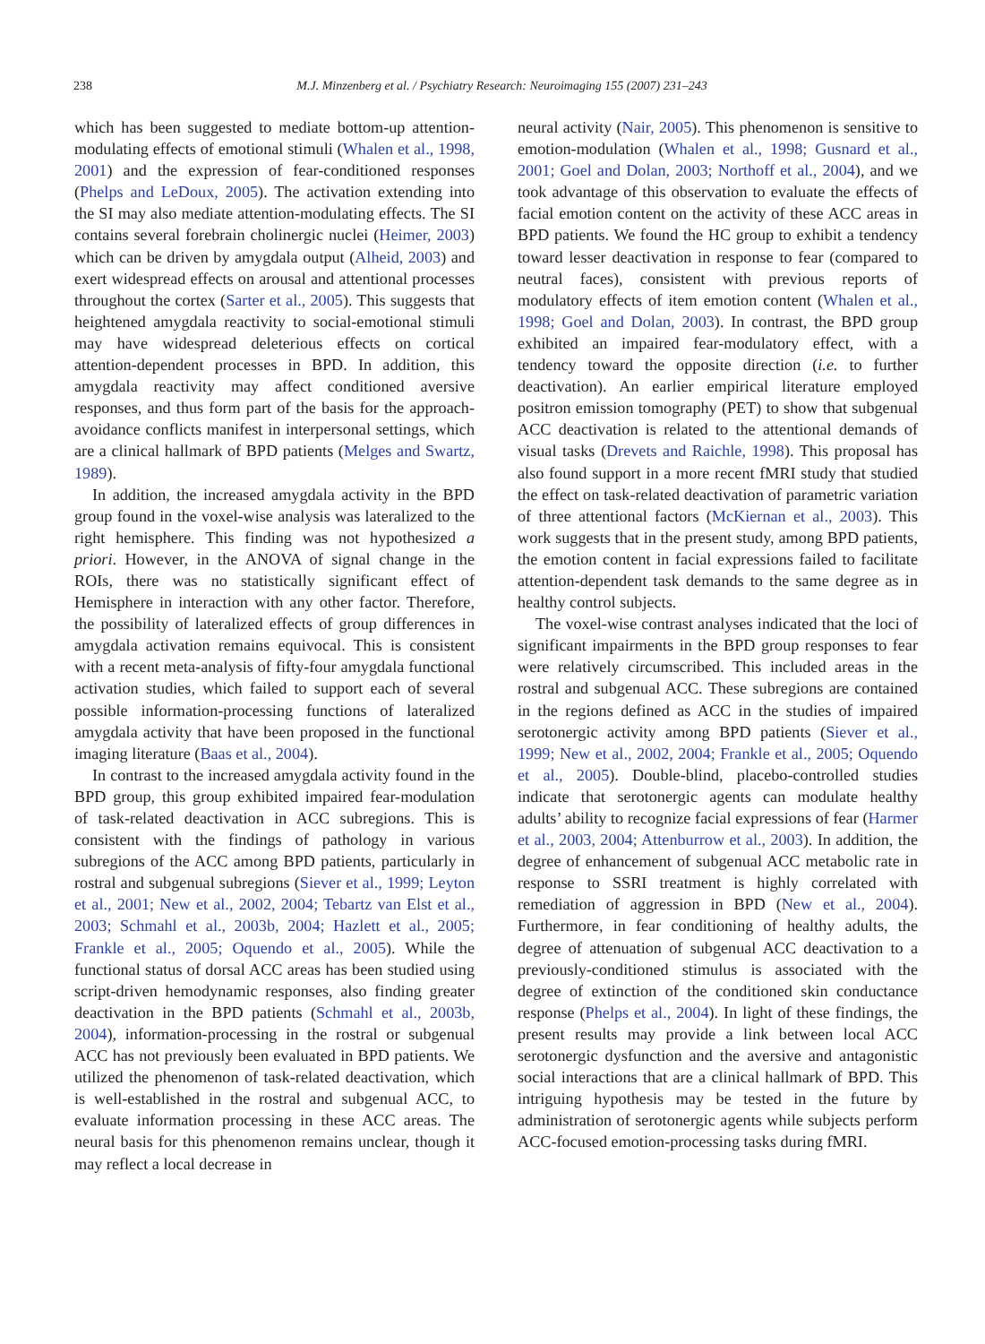238
M.J. Minzenberg et al. / Psychiatry Research: Neuroimaging 155 (2007) 231–243
which has been suggested to mediate bottom-up attention-modulating effects of emotional stimuli (Whalen et al., 1998, 2001) and the expression of fear-conditioned responses (Phelps and LeDoux, 2005). The activation extending into the SI may also mediate attention-modulating effects. The SI contains several forebrain cholinergic nuclei (Heimer, 2003) which can be driven by amygdala output (Alheid, 2003) and exert widespread effects on arousal and attentional processes throughout the cortex (Sarter et al., 2005). This suggests that heightened amygdala reactivity to social-emotional stimuli may have widespread deleterious effects on cortical attention-dependent processes in BPD. In addition, this amygdala reactivity may affect conditioned aversive responses, and thus form part of the basis for the approach-avoidance conflicts manifest in interpersonal settings, which are a clinical hallmark of BPD patients (Melges and Swartz, 1989).
In addition, the increased amygdala activity in the BPD group found in the voxel-wise analysis was lateralized to the right hemisphere. This finding was not hypothesized a priori. However, in the ANOVA of signal change in the ROIs, there was no statistically significant effect of Hemisphere in interaction with any other factor. Therefore, the possibility of lateralized effects of group differences in amygdala activation remains equivocal. This is consistent with a recent meta-analysis of fifty-four amygdala functional activation studies, which failed to support each of several possible information-processing functions of lateralized amygdala activity that have been proposed in the functional imaging literature (Baas et al., 2004).
In contrast to the increased amygdala activity found in the BPD group, this group exhibited impaired fear-modulation of task-related deactivation in ACC subregions. This is consistent with the findings of pathology in various subregions of the ACC among BPD patients, particularly in rostral and subgenual subregions (Siever et al., 1999; Leyton et al., 2001; New et al., 2002, 2004; Tebartz van Elst et al., 2003; Schmahl et al., 2003b, 2004; Hazlett et al., 2005; Frankle et al., 2005; Oquendo et al., 2005). While the functional status of dorsal ACC areas has been studied using script-driven hemodynamic responses, also finding greater deactivation in the BPD patients (Schmahl et al., 2003b, 2004), information-processing in the rostral or subgenual ACC has not previously been evaluated in BPD patients. We utilized the phenomenon of task-related deactivation, which is well-established in the rostral and subgenual ACC, to evaluate information processing in these ACC areas. The neural basis for this phenomenon remains unclear, though it may reflect a local decrease in
neural activity (Nair, 2005). This phenomenon is sensitive to emotion-modulation (Whalen et al., 1998; Gusnard et al., 2001; Goel and Dolan, 2003; Northoff et al., 2004), and we took advantage of this observation to evaluate the effects of facial emotion content on the activity of these ACC areas in BPD patients. We found the HC group to exhibit a tendency toward lesser deactivation in response to fear (compared to neutral faces), consistent with previous reports of modulatory effects of item emotion content (Whalen et al., 1998; Goel and Dolan, 2003). In contrast, the BPD group exhibited an impaired fear-modulatory effect, with a tendency toward the opposite direction (i.e. to further deactivation). An earlier empirical literature employed positron emission tomography (PET) to show that subgenual ACC deactivation is related to the attentional demands of visual tasks (Drevets and Raichle, 1998). This proposal has also found support in a more recent fMRI study that studied the effect on task-related deactivation of parametric variation of three attentional factors (McKiernan et al., 2003). This work suggests that in the present study, among BPD patients, the emotion content in facial expressions failed to facilitate attention-dependent task demands to the same degree as in healthy control subjects.
The voxel-wise contrast analyses indicated that the loci of significant impairments in the BPD group responses to fear were relatively circumscribed. This included areas in the rostral and subgenual ACC. These subregions are contained in the regions defined as ACC in the studies of impaired serotonergic activity among BPD patients (Siever et al., 1999; New et al., 2002, 2004; Frankle et al., 2005; Oquendo et al., 2005). Double-blind, placebo-controlled studies indicate that serotonergic agents can modulate healthy adults’ ability to recognize facial expressions of fear (Harmer et al., 2003, 2004; Attenburrow et al., 2003). In addition, the degree of enhancement of subgenual ACC metabolic rate in response to SSRI treatment is highly correlated with remediation of aggression in BPD (New et al., 2004). Furthermore, in fear conditioning of healthy adults, the degree of attenuation of subgenual ACC deactivation to a previously-conditioned stimulus is associated with the degree of extinction of the conditioned skin conductance response (Phelps et al., 2004). In light of these findings, the present results may provide a link between local ACC serotonergic dysfunction and the aversive and antagonistic social interactions that are a clinical hallmark of BPD. This intriguing hypothesis may be tested in the future by administration of serotonergic agents while subjects perform ACC-focused emotion-processing tasks during fMRI.